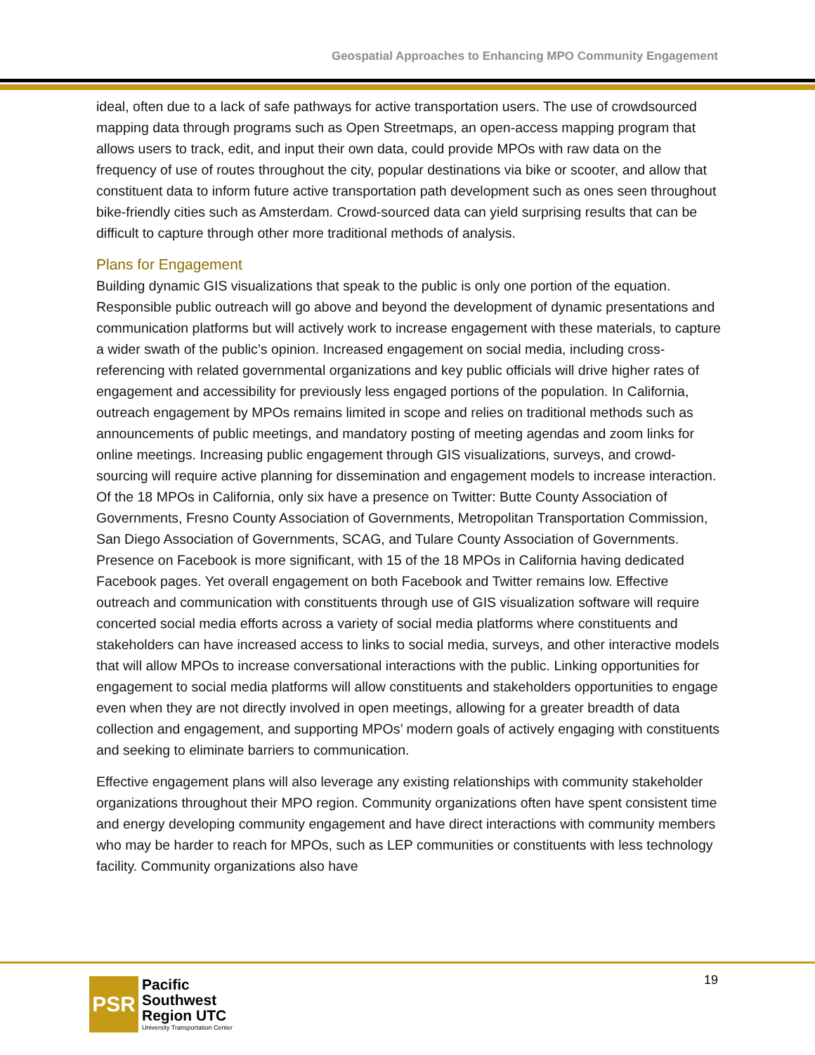Geospatial Approaches to Enhancing MPO Community Engagement
ideal, often due to a lack of safe pathways for active transportation users. The use of crowdsourced mapping data through programs such as Open Streetmaps, an open-access mapping program that allows users to track, edit, and input their own data, could provide MPOs with raw data on the frequency of use of routes throughout the city, popular destinations via bike or scooter, and allow that constituent data to inform future active transportation path development such as ones seen throughout bike-friendly cities such as Amsterdam. Crowd-sourced data can yield surprising results that can be difficult to capture through other more traditional methods of analysis.
Plans for Engagement
Building dynamic GIS visualizations that speak to the public is only one portion of the equation. Responsible public outreach will go above and beyond the development of dynamic presentations and communication platforms but will actively work to increase engagement with these materials, to capture a wider swath of the public’s opinion. Increased engagement on social media, including cross-referencing with related governmental organizations and key public officials will drive higher rates of engagement and accessibility for previously less engaged portions of the population. In California, outreach engagement by MPOs remains limited in scope and relies on traditional methods such as announcements of public meetings, and mandatory posting of meeting agendas and zoom links for online meetings. Increasing public engagement through GIS visualizations, surveys, and crowd-sourcing will require active planning for dissemination and engagement models to increase interaction. Of the 18 MPOs in California, only six have a presence on Twitter: Butte County Association of Governments, Fresno County Association of Governments, Metropolitan Transportation Commission, San Diego Association of Governments, SCAG, and Tulare County Association of Governments. Presence on Facebook is more significant, with 15 of the 18 MPOs in California having dedicated Facebook pages. Yet overall engagement on both Facebook and Twitter remains low. Effective outreach and communication with constituents through use of GIS visualization software will require concerted social media efforts across a variety of social media platforms where constituents and stakeholders can have increased access to links to social media, surveys, and other interactive models that will allow MPOs to increase conversational interactions with the public. Linking opportunities for engagement to social media platforms will allow constituents and stakeholders opportunities to engage even when they are not directly involved in open meetings, allowing for a greater breadth of data collection and engagement, and supporting MPOs’ modern goals of actively engaging with constituents and seeking to eliminate barriers to communication.
Effective engagement plans will also leverage any existing relationships with community stakeholder organizations throughout their MPO region. Community organizations often have spent consistent time and energy developing community engagement and have direct interactions with community members who may be harder to reach for MPOs, such as LEP communities or constituents with less technology facility. Community organizations also have
19
PSR
Pacific
Southwest
Region UTC
University Transportation Center